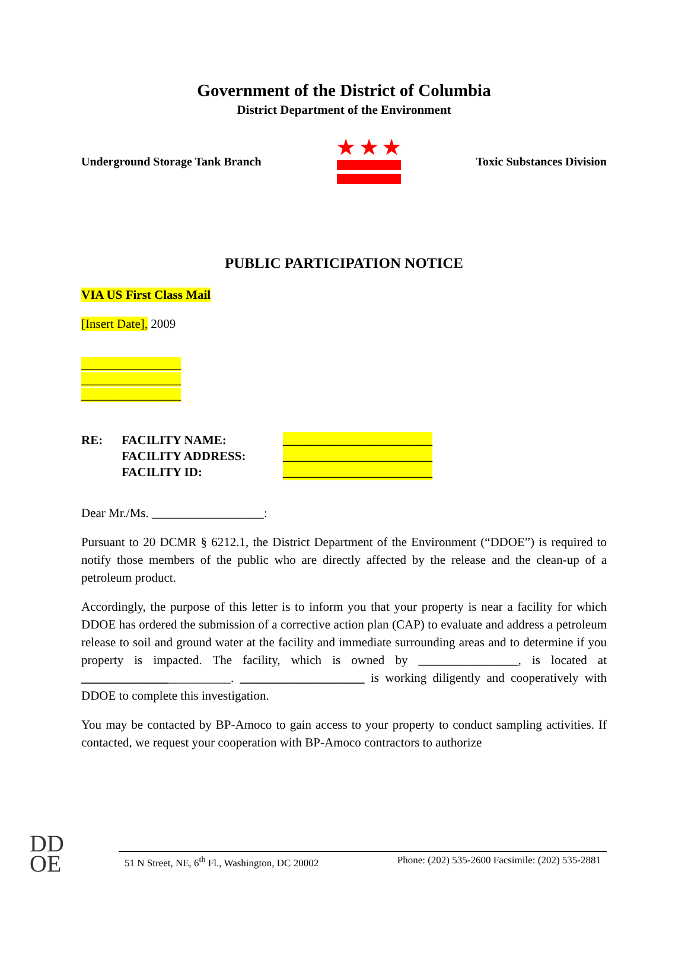Government of the District of Columbia
District Department of the Environment
Underground Storage Tank Branch
★ ★ ★
Toxic Substances Division
PUBLIC PARTICIPATION NOTICE
VIA US First Class Mail
[Insert Date], 2009
________________
________________
________________
RE: FACILITY NAME:
FACILITY ADDRESS:
FACILITY ID:
________________________
________________________
________________________
Dear Mr./Ms. __________________:
Pursuant to 20 DCMR § 6212.1, the District Department of the Environment (“DDOE”) is required to notify those members of the public who are directly affected by the release and the clean-up of a petroleum product.
Accordingly, the purpose of this letter is to inform you that your property is near a facility for which DDOE has ordered the submission of a corrective action plan (CAP) to evaluate and address a petroleum release to soil and ground water at the facility and immediate surrounding areas and to determine if you property is impacted. The facility, which is owned by ________________, is located at ________________________. ____________________ is working diligently and cooperatively with DDOE to complete this investigation.
You may be contacted by BP-Amoco to gain access to your property to conduct sampling activities. If contacted, we request your cooperation with BP-Amoco contractors to authorize
DD
OE
51 N Street, NE, 6<sup>th</sup> Fl., Washington, DC 20002 Phone: (202) 535-2600 Facsimile: (202) 535-2881